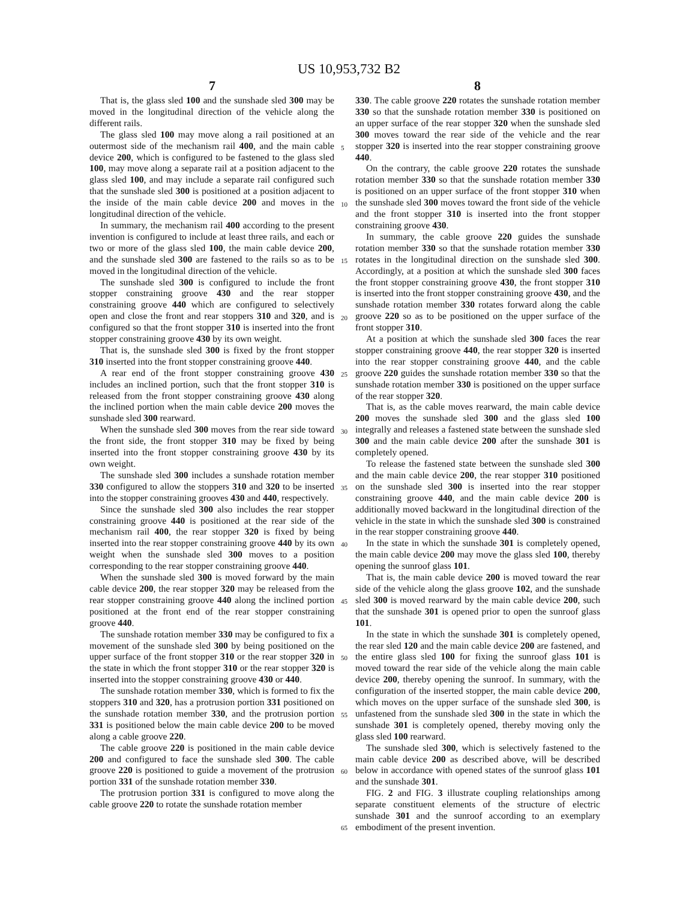US 10,953,732 B2
7 8
That is, the glass sled 100 and the sunshade sled 300 may be moved in the longitudinal direction of the vehicle along the different rails.
The glass sled 100 may move along a rail positioned at an outermost side of the mechanism rail 400, and the main cable device 200, which is configured to be fastened to the glass sled 100, may move along a separate rail at a position adjacent to the glass sled 100, and may include a separate rail configured such that the sunshade sled 300 is positioned at a position adjacent to the inside of the main cable device 200 and moves in the longitudinal direction of the vehicle.
In summary, the mechanism rail 400 according to the present invention is configured to include at least three rails, and each or two or more of the glass sled 100, the main cable device 200, and the sunshade sled 300 are fastened to the rails so as to be moved in the longitudinal direction of the vehicle.
The sunshade sled 300 is configured to include the front stopper constraining groove 430 and the rear stopper constraining groove 440 which are configured to selectively open and close the front and rear stoppers 310 and 320, and is configured so that the front stopper 310 is inserted into the front stopper constraining groove 430 by its own weight.
That is, the sunshade sled 300 is fixed by the front stopper 310 inserted into the front stopper constraining groove 440.
A rear end of the front stopper constraining groove 430 includes an inclined portion, such that the front stopper 310 is released from the front stopper constraining groove 430 along the inclined portion when the main cable device 200 moves the sunshade sled 300 rearward.
When the sunshade sled 300 moves from the rear side toward the front side, the front stopper 310 may be fixed by being inserted into the front stopper constraining groove 430 by its own weight.
The sunshade sled 300 includes a sunshade rotation member 330 configured to allow the stoppers 310 and 320 to be inserted into the stopper constraining grooves 430 and 440, respectively.
Since the sunshade sled 300 also includes the rear stopper constraining groove 440 is positioned at the rear side of the mechanism rail 400, the rear stopper 320 is fixed by being inserted into the rear stopper constraining groove 440 by its own weight when the sunshade sled 300 moves to a position corresponding to the rear stopper constraining groove 440.
When the sunshade sled 300 is moved forward by the main cable device 200, the rear stopper 320 may be released from the rear stopper constraining groove 440 along the inclined portion positioned at the front end of the rear stopper constraining groove 440.
The sunshade rotation member 330 may be configured to fix a movement of the sunshade sled 300 by being positioned on the upper surface of the front stopper 310 or the rear stopper 320 in the state in which the front stopper 310 or the rear stopper 320 is inserted into the stopper constraining groove 430 or 440.
The sunshade rotation member 330, which is formed to fix the stoppers 310 and 320, has a protrusion portion 331 positioned on the sunshade rotation member 330, and the protrusion portion 331 is positioned below the main cable device 200 to be moved along a cable groove 220.
The cable groove 220 is positioned in the main cable device 200 and configured to face the sunshade sled 300. The cable groove 220 is positioned to guide a movement of the protrusion portion 331 of the sunshade rotation member 330.
The protrusion portion 331 is configured to move along the cable groove 220 to rotate the sunshade rotation member
5
10
15
20
25
30
35
40
45
50
55
60
65
330. The cable groove 220 rotates the sunshade rotation member 330 so that the sunshade rotation member 330 is positioned on an upper surface of the rear stopper 320 when the sunshade sled 300 moves toward the rear side of the vehicle and the rear stopper 320 is inserted into the rear stopper constraining groove 440.
On the contrary, the cable groove 220 rotates the sunshade rotation member 330 so that the sunshade rotation member 330 is positioned on an upper surface of the front stopper 310 when the sunshade sled 300 moves toward the front side of the vehicle and the front stopper 310 is inserted into the front stopper constraining groove 430.
In summary, the cable groove 220 guides the sunshade rotation member 330 so that the sunshade rotation member 330 rotates in the longitudinal direction on the sunshade sled 300. Accordingly, at a position at which the sunshade sled 300 faces the front stopper constraining groove 430, the front stopper 310 is inserted into the front stopper constraining groove 430, and the sunshade rotation member 330 rotates forward along the cable groove 220 so as to be positioned on the upper surface of the front stopper 310.
At a position at which the sunshade sled 300 faces the rear stopper constraining groove 440, the rear stopper 320 is inserted into the rear stopper constraining groove 440, and the cable groove 220 guides the sunshade rotation member 330 so that the sunshade rotation member 330 is positioned on the upper surface of the rear stopper 320.
That is, as the cable moves rearward, the main cable device 200 moves the sunshade sled 300 and the glass sled 100 integrally and releases a fastened state between the sunshade sled 300 and the main cable device 200 after the sunshade 301 is completely opened.
To release the fastened state between the sunshade sled 300 and the main cable device 200, the rear stopper 310 positioned on the sunshade sled 300 is inserted into the rear stopper constraining groove 440, and the main cable device 200 is additionally moved backward in the longitudinal direction of the vehicle in the state in which the sunshade sled 300 is constrained in the rear stopper constraining groove 440.
In the state in which the sunshade 301 is completely opened, the main cable device 200 may move the glass sled 100, thereby opening the sunroof glass 101.
That is, the main cable device 200 is moved toward the rear side of the vehicle along the glass groove 102, and the sunshade sled 300 is moved rearward by the main cable device 200, such that the sunshade 301 is opened prior to open the sunroof glass 101.
In the state in which the sunshade 301 is completely opened, the rear sled 120 and the main cable device 200 are fastened, and the entire glass sled 100 for fixing the sunroof glass 101 is moved toward the rear side of the vehicle along the main cable device 200, thereby opening the sunroof. In summary, with the configuration of the inserted stopper, the main cable device 200, which moves on the upper surface of the sunshade sled 300, is unfastened from the sunshade sled 300 in the state in which the sunshade 301 is completely opened, thereby moving only the glass sled 100 rearward.
The sunshade sled 300, which is selectively fastened to the main cable device 200 as described above, will be described below in accordance with opened states of the sunroof glass 101 and the sunshade 301.
FIG. 2 and FIG. 3 illustrate coupling relationships among separate constituent elements of the structure of electric sunshade 301 and the sunroof according to an exemplary embodiment of the present invention.